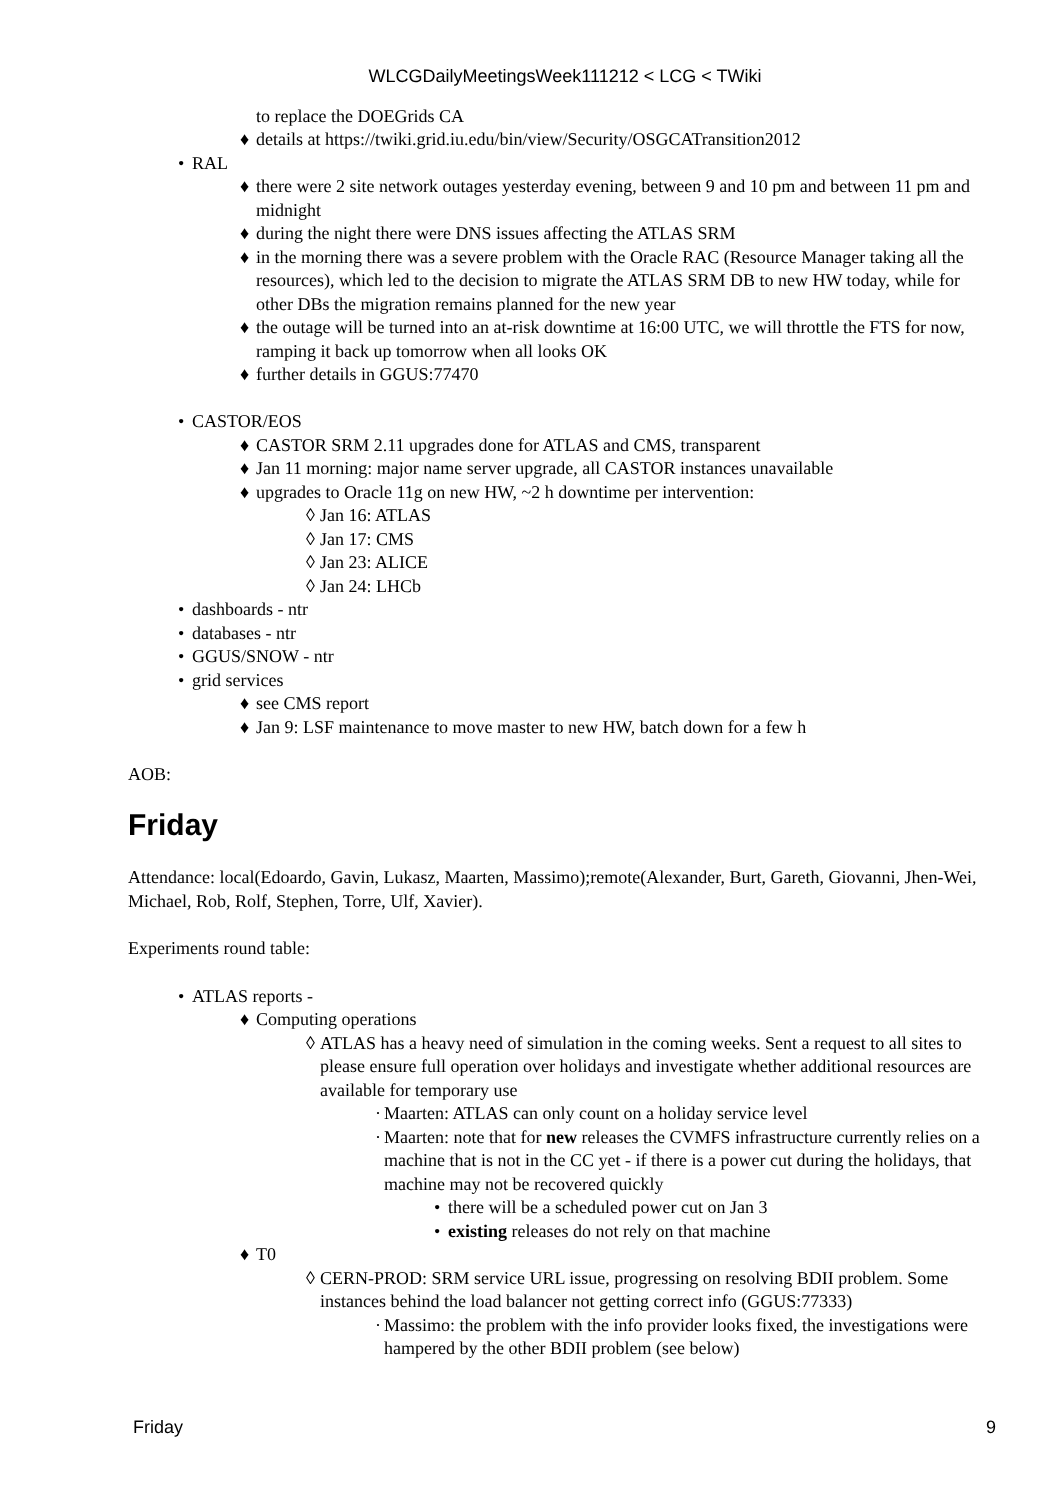WLCGDailyMeetingsWeek111212 < LCG < TWiki
to replace the DOEGrids CA
♦ details at https://twiki.grid.iu.edu/bin/view/Security/OSGCATransition2012
• RAL
♦ there were 2 site network outages yesterday evening, between 9 and 10 pm and between 11 pm and midnight
♦ during the night there were DNS issues affecting the ATLAS SRM
♦ in the morning there was a severe problem with the Oracle RAC (Resource Manager taking all the resources), which led to the decision to migrate the ATLAS SRM DB to new HW today, while for other DBs the migration remains planned for the new year
♦ the outage will be turned into an at-risk downtime at 16:00 UTC, we will throttle the FTS for now, ramping it back up tomorrow when all looks OK
♦ further details in GGUS:77470
• CASTOR/EOS
♦ CASTOR SRM 2.11 upgrades done for ATLAS and CMS, transparent
♦ Jan 11 morning: major name server upgrade, all CASTOR instances unavailable
♦ upgrades to Oracle 11g on new HW, ~2 h downtime per intervention:
◊ Jan 16: ATLAS
◊ Jan 17: CMS
◊ Jan 23: ALICE
◊ Jan 24: LHCb
• dashboards - ntr
• databases - ntr
• GGUS/SNOW - ntr
• grid services
♦ see CMS report
♦ Jan 9: LSF maintenance to move master to new HW, batch down for a few h
AOB:
Friday
Attendance: local(Edoardo, Gavin, Lukasz, Maarten, Massimo);remote(Alexander, Burt, Gareth, Giovanni, Jhen-Wei, Michael, Rob, Rolf, Stephen, Torre, Ulf, Xavier).
Experiments round table:
• ATLAS reports -
♦ Computing operations
◊ ATLAS has a heavy need of simulation in the coming weeks. Sent a request to all sites to please ensure full operation over holidays and investigate whether additional resources are available for temporary use
· Maarten: ATLAS can only count on a holiday service level
· Maarten: note that for new releases the CVMFS infrastructure currently relies on a machine that is not in the CC yet - if there is a power cut during the holidays, that machine may not be recovered quickly
• there will be a scheduled power cut on Jan 3
• existing releases do not rely on that machine
♦ T0
◊ CERN-PROD: SRM service URL issue, progressing on resolving BDII problem. Some instances behind the load balancer not getting correct info (GGUS:77333)
· Massimo: the problem with the info provider looks fixed, the investigations were hampered by the other BDII problem (see below)
Friday 9